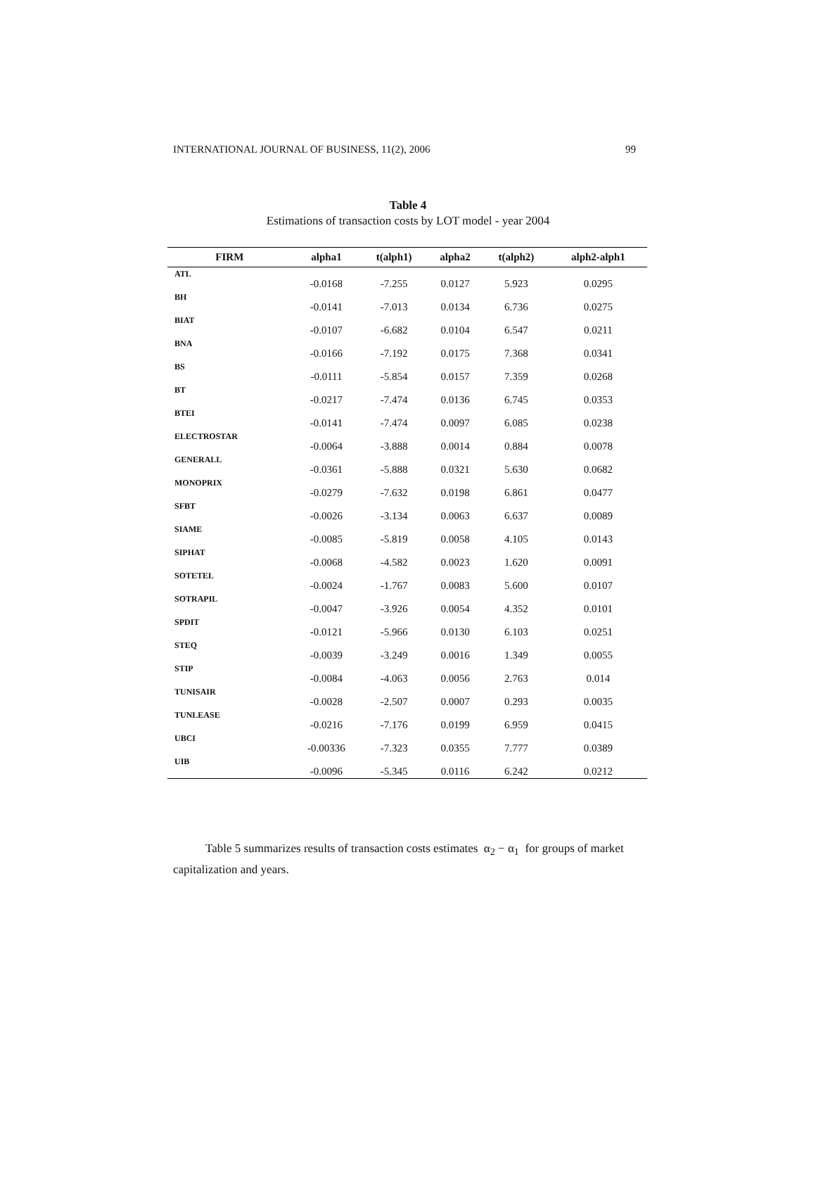INTERNATIONAL JOURNAL OF BUSINESS, 11(2), 2006 99
Table 4
Estimations of transaction costs by LOT model - year 2004
| FIRM | alpha1 | t(alph1) | alpha2 | t(alph2) | alph2-alph1 |
| --- | --- | --- | --- | --- | --- |
| ATL | -0.0168 | -7.255 | 0.0127 | 5.923 | 0.0295 |
| BH | -0.0141 | -7.013 | 0.0134 | 6.736 | 0.0275 |
| BIAT | -0.0107 | -6.682 | 0.0104 | 6.547 | 0.0211 |
| BNA | -0.0166 | -7.192 | 0.0175 | 7.368 | 0.0341 |
| BS | -0.0111 | -5.854 | 0.0157 | 7.359 | 0.0268 |
| BT | -0.0217 | -7.474 | 0.0136 | 6.745 | 0.0353 |
| BTEI | -0.0141 | -7.474 | 0.0097 | 6.085 | 0.0238 |
| ELECTROSTAR | -0.0064 | -3.888 | 0.0014 | 0.884 | 0.0078 |
| GENERALL | -0.0361 | -5.888 | 0.0321 | 5.630 | 0.0682 |
| MONOPRIX | -0.0279 | -7.632 | 0.0198 | 6.861 | 0.0477 |
| SFBT | -0.0026 | -3.134 | 0.0063 | 6.637 | 0.0089 |
| SIAME | -0.0085 | -5.819 | 0.0058 | 4.105 | 0.0143 |
| SIPHAT | -0.0068 | -4.582 | 0.0023 | 1.620 | 0.0091 |
| SOTETEL | -0.0024 | -1.767 | 0.0083 | 5.600 | 0.0107 |
| SOTRAPIL | -0.0047 | -3.926 | 0.0054 | 4.352 | 0.0101 |
| SPDIT | -0.0121 | -5.966 | 0.0130 | 6.103 | 0.0251 |
| STEQ | -0.0039 | -3.249 | 0.0016 | 1.349 | 0.0055 |
| STIP | -0.0084 | -4.063 | 0.0056 | 2.763 | 0.014 |
| TUNISAIR | -0.0028 | -2.507 | 0.0007 | 0.293 | 0.0035 |
| TUNLEASE | -0.0216 | -7.176 | 0.0199 | 6.959 | 0.0415 |
| UBCI | -0.00336 | -7.323 | 0.0355 | 7.777 | 0.0389 |
| UIB | -0.0096 | -5.345 | 0.0116 | 6.242 | 0.0212 |
Table 5 summarizes results of transaction costs estimates α<sub>2</sub> − α<sub>1</sub> for groups of market capitalization and years.